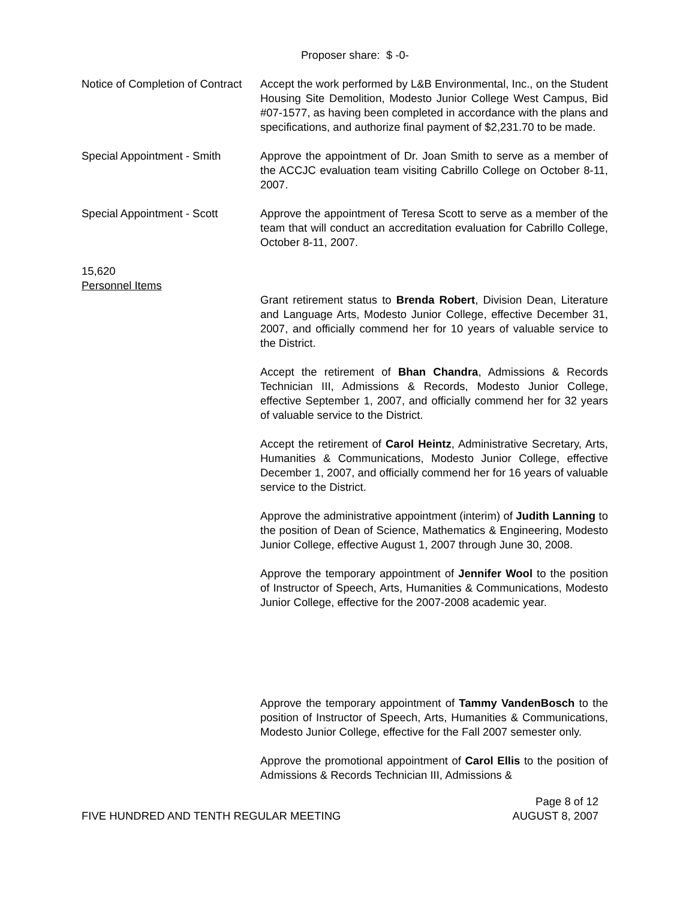Proposer share: $ -0-
Notice of Completion of Contract
Accept the work performed by L&B Environmental, Inc., on the Student Housing Site Demolition, Modesto Junior College West Campus, Bid #07-1577, as having been completed in accordance with the plans and specifications, and authorize final payment of $2,231.70 to be made.
Special Appointment - Smith
Approve the appointment of Dr. Joan Smith to serve as a member of the ACCJC evaluation team visiting Cabrillo College on October 8-11, 2007.
Special Appointment - Scott
Approve the appointment of Teresa Scott to serve as a member of the team that will conduct an accreditation evaluation for Cabrillo College, October 8-11, 2007.
15,620
Personnel Items
Grant retirement status to Brenda Robert, Division Dean, Literature and Language Arts, Modesto Junior College, effective December 31, 2007, and officially commend her for 10 years of valuable service to the District.
Accept the retirement of Bhan Chandra, Admissions & Records Technician III, Admissions & Records, Modesto Junior College, effective September 1, 2007, and officially commend her for 32 years of valuable service to the District.
Accept the retirement of Carol Heintz, Administrative Secretary, Arts, Humanities & Communications, Modesto Junior College, effective December 1, 2007, and officially commend her for 16 years of valuable service to the District.
Approve the administrative appointment (interim) of Judith Lanning to the position of Dean of Science, Mathematics & Engineering, Modesto Junior College, effective August 1, 2007 through June 30, 2008.
Approve the temporary appointment of Jennifer Wool to the position of Instructor of Speech, Arts, Humanities & Communications, Modesto Junior College, effective for the 2007-2008 academic year.
Approve the temporary appointment of Tammy VandenBosch to the position of Instructor of Speech, Arts, Humanities & Communications, Modesto Junior College, effective for the Fall 2007 semester only.
Approve the promotional appointment of Carol Ellis to the position of Admissions & Records Technician III, Admissions &
Page 8 of 12
FIVE HUNDRED AND TENTH REGULAR MEETING AUGUST 8, 2007